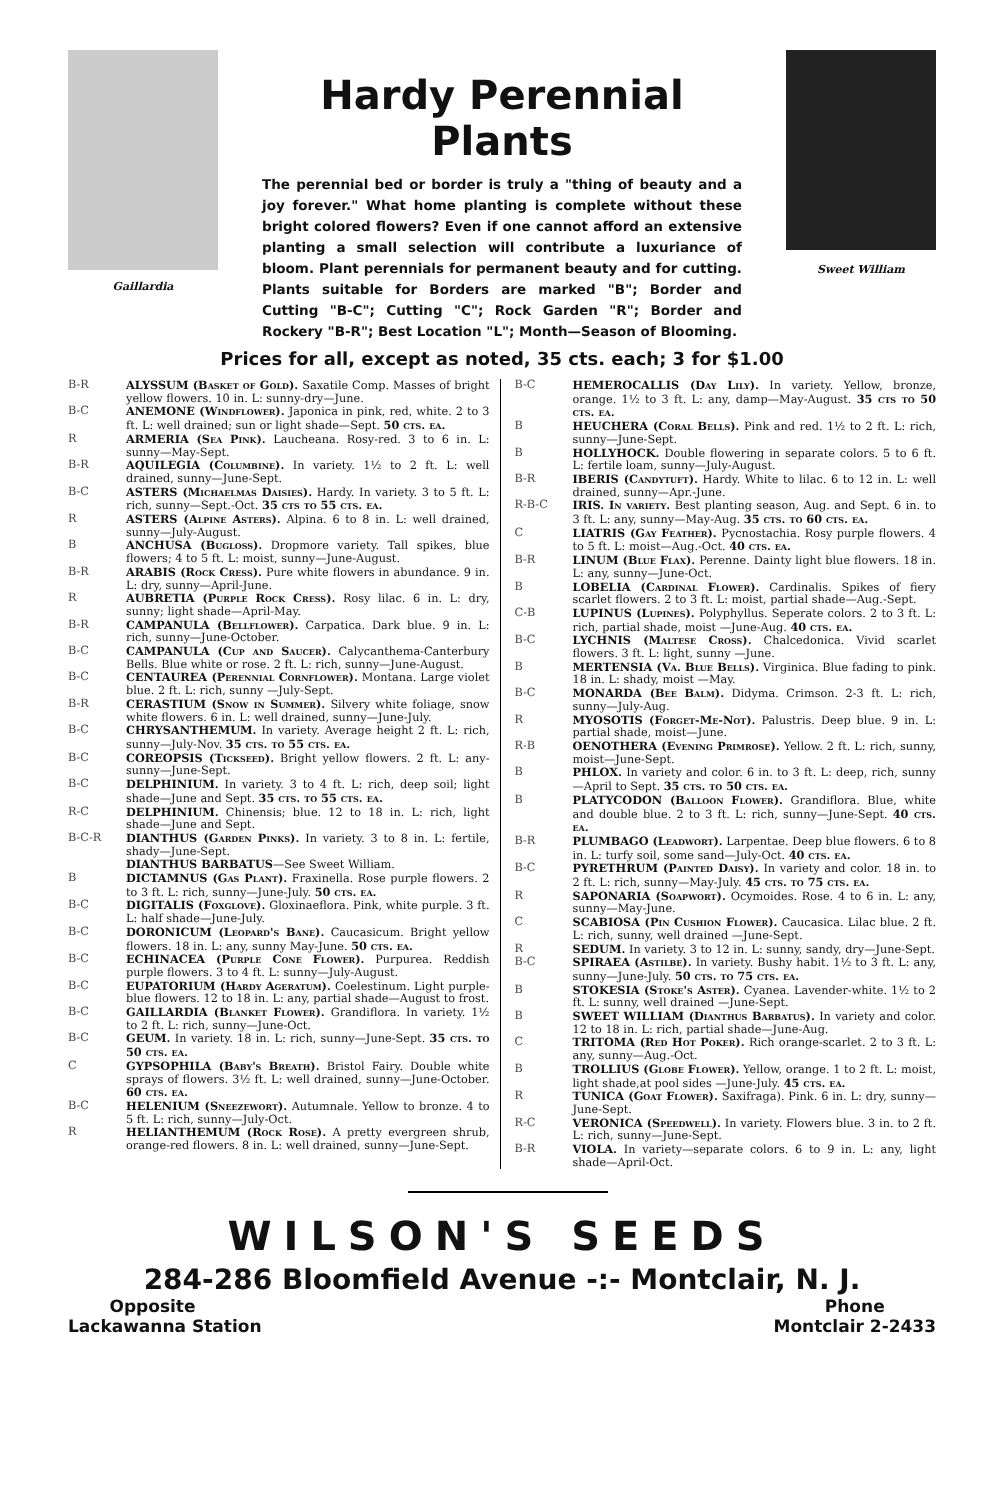Gaillardia
Hardy Perennial Plants
The perennial bed or border is truly a "thing of beauty and a joy forever." What home planting is complete without these bright colored flowers? Even if one cannot afford an extensive planting a small selection will contribute a luxuriance of bloom. Plant perennials for permanent beauty and for cutting. Plants suitable for Borders are marked "B"; Border and Cutting "B-C"; Cutting "C"; Rock Garden "R"; Border and Rockery "B-R"; Best Location "L"; Month—Season of Blooming.
Sweet William
Prices for all, except as noted, 35 cts. each; 3 for $1.00
B-R ALYSSUM (Basket of Gold). Saxatile Comp. Masses of bright yellow flowers. 10 in. L: sunny-dry—June.
B-C ANEMONE (Windflower). Japonica in pink, red, white. 2 to 3 ft. L: well drained; sun or light shade—Sept. 50 cts. ea.
R ARMERIA (Sea Pink). Laucheana. Rosy-red. 3 to 6 in. L: sunny—May-Sept.
B-R AQUILEGIA (Columbine). In variety. 1½ to 2 ft. L: well drained, sunny—June-Sept.
B-C ASTERS (Michaelmas Daisies). Hardy. In variety. 3 to 5 ft. L: rich, sunny—Sept.-Oct. 35 cts to 55 cts. ea.
R ASTERS (Alpine Asters). Alpina. 6 to 8 in. L: well drained, sunny—July-August.
B ANCHUSA (Bugloss). Dropmore variety. Tall spikes, blue flowers; 4 to 5 ft. L: moist, sunny—June-August.
B-R ARABIS (Rock Cress). Pure white flowers in abundance. 9 in. L: dry, sunny—April-June.
R AUBRETIA (Purple Rock Cress). Rosy lilac. 6 in. L: dry, sunny; light shade—April-May.
B-R CAMPANULA (Bellflower). Carpatica. Dark blue. 9 in. L: rich, sunny—June-October.
B-C CAMPANULA (Cup and Saucer). Calycanthema-Canterbury Bells. Blue white or rose. 2 ft. L: rich, sunny—June-August.
B-C CENTAUREA (Perennial Cornflower). Montana. Large violet blue. 2 ft. L: rich, sunny —July-Sept.
B-R CERASTIUM (Snow in Summer). Silvery white foliage, snow white flowers. 6 in. L: well drained, sunny—June-July.
B-C CHRYSANTHEMUM. In variety. Average height 2 ft. L: rich, sunny—July-Nov. 35 cts. to 55 cts. ea.
B-C COREOPSIS (Tickseed). Bright yellow flowers. 2 ft. L: any-sunny—June-Sept.
B-C DELPHINIUM. In variety. 3 to 4 ft. L: rich, deep soil; light shade—June and Sept. 35 cts. to 55 cts. ea.
R-C DELPHINIUM. Chinensis; blue. 12 to 18 in. L: rich, light shade—June and Sept.
B-C-R DIANTHUS (Garden Pinks). In variety. 3 to 8 in. L: fertile, shady—June-Sept.
DIANTHUS BARBATUS—See Sweet William.
B DICTAMNUS (Gas Plant). Fraxinella. Rose purple flowers. 2 to 3 ft. L: rich, sunny—June-July. 50 cts. ea.
B-C DIGITALIS (Foxglove). Gloxinaeflora. Pink, white purple. 3 ft. L: half shade—June-July.
B-C DORONICUM (Leopard's Bane). Caucasicum. Bright yellow flowers. 18 in. L: any, sunny May-June. 50 cts. ea.
B-C ECHINACEA (Purple Cone Flower). Purpurea. Reddish purple flowers. 3 to 4 ft. L: sunny—July-August.
B-C EUPATORIUM (Hardy Ageratum). Coelestinum. Light purple-blue flowers. 12 to 18 in. L: any, partial shade—August to frost.
B-C GAILLARDIA (Blanket Flower). Grandiflora. In variety. 1½ to 2 ft. L: rich, sunny—June-Oct.
B-C GEUM. In variety. 18 in. L: rich, sunny—June-Sept. 35 cts. to 50 cts. ea.
C GYPSOPHILA (Baby's Breath). Bristol Fairy. Double white sprays of flowers. 3½ ft. L: well drained, sunny—June-October. 60 cts. ea.
B-C HELENIUM (Sneezewort). Autumnale. Yellow to bronze. 4 to 5 ft. L: rich, sunny—July-Oct.
R HELIANTHEMUM (Rock Rose). A pretty evergreen shrub, orange-red flowers. 8 in. L: well drained, sunny—June-Sept.
B-C HEMEROCALLIS (Day Lily). In variety. Yellow, bronze, orange. 1½ to 3 ft. L: any, damp—May-August. 35 cts to 50 cts. ea.
B HEUCHERA (Coral Bells). Pink and red. 1½ to 2 ft. L: rich, sunny—June-Sept.
B HOLLYHOCK. Double flowering in separate colors. 5 to 6 ft. L: fertile loam, sunny—July-August.
B-R IBERIS (Candytuft). Hardy. White to lilac. 6 to 12 in. L: well drained, sunny—Apr.-June.
R-B-C IRIS. In variety. Best planting season, Aug. and Sept. 6 in. to 3 ft. L: any, sunny—May-Aug. 35 cts. to 60 cts. ea.
C LIATRIS (Gay Feather). Pycnostachia. Rosy purple flowers. 4 to 5 ft. L: moist—Aug.-Oct. 40 cts. ea.
B-R LINUM (Blue Flax). Perenne. Dainty light blue flowers. 18 in. L: any, sunny—June-Oct.
B LOBELIA (Cardinal Flower). Cardinalis. Spikes of fiery scarlet flowers. 2 to 3 ft. L: moist, partial shade—Aug.-Sept.
C-B LUPINUS (Lupines). Polyphyllus. Seperate colors. 2 to 3 ft. L: rich, partial shade, moist —June-Aug. 40 cts. ea.
B-C LYCHNIS (Maltese Cross). Chalcedonica. Vivid scarlet flowers. 3 ft. L: light, sunny —June.
B MERTENSIA (Va. Blue Bells). Virginica. Blue fading to pink. 18 in. L: shady, moist —May.
B-C MONARDA (Bee Balm). Didyma. Crimson. 2-3 ft. L: rich, sunny—July-Aug.
R MYOSOTIS (Forget-Me-Not). Palustris. Deep blue. 9 in. L: partial shade, moist—June.
R-B OENOTHERA (Evening Primrose). Yellow. 2 ft. L: rich, sunny, moist—June-Sept.
B PHLOX. In variety and color. 6 in. to 3 ft. L: deep, rich, sunny—April to Sept. 35 cts. to 50 cts. ea.
B PLATYCODON (Balloon Flower). Grandiflora. Blue, white and double blue. 2 to 3 ft. L: rich, sunny—June-Sept. 40 cts. ea.
B-R PLUMBAGO (Leadwort). Larpentae. Deep blue flowers. 6 to 8 in. L: turfy soil, some sand—July-Oct. 40 cts. ea.
B-C PYRETHRUM (Painted Daisy). In variety and color. 18 in. to 2 ft. L: rich, sunny—May-July. 45 cts. to 75 cts. ea.
R SAPONARIA (Soapwort). Ocymoides. Rose. 4 to 6 in. L: any, sunny—May-June.
C SCABIOSA (Pin Cushion Flower). Caucasica. Lilac blue. 2 ft. L: rich, sunny, well drained —June-Sept.
R SEDUM. In variety. 3 to 12 in. L: sunny, sandy, dry—June-Sept.
B-C SPIRAEA (Astilbe). In variety. Bushy habit. 1½ to 3 ft. L: any, sunny—June-July. 50 cts. to 75 cts. ea.
B STOKESIA (Stoke's Aster). Cyanea. Lavender-white. 1½ to 2 ft. L: sunny, well drained —June-Sept.
B SWEET WILLIAM (Dianthus Barbatus). In variety and color. 12 to 18 in. L: rich, partial shade—June-Aug.
C TRITOMA (Red Hot Poker). Rich orange-scarlet. 2 to 3 ft. L: any, sunny—Aug.-Oct.
B TROLLIUS (Globe Flower). Yellow, orange. 1 to 2 ft. L: moist, light shade,at pool sides —June-July. 45 cts. ea.
R TUNICA (Goat Flower). Saxifraga). Pink. 6 in. L: dry, sunny—June-Sept.
R-C VERONICA (Speedwell). In variety. Flowers blue. 3 in. to 2 ft. L: rich, sunny—June-Sept.
B-R VIOLA. In variety—separate colors. 6 to 9 in. L: any, light shade—April-Oct.
WILSON'S SEEDS
284-286 Bloomfield Avenue -:- Montclair, N. J.
Opposite
Lackawanna Station
Phone
Montclair 2-2433